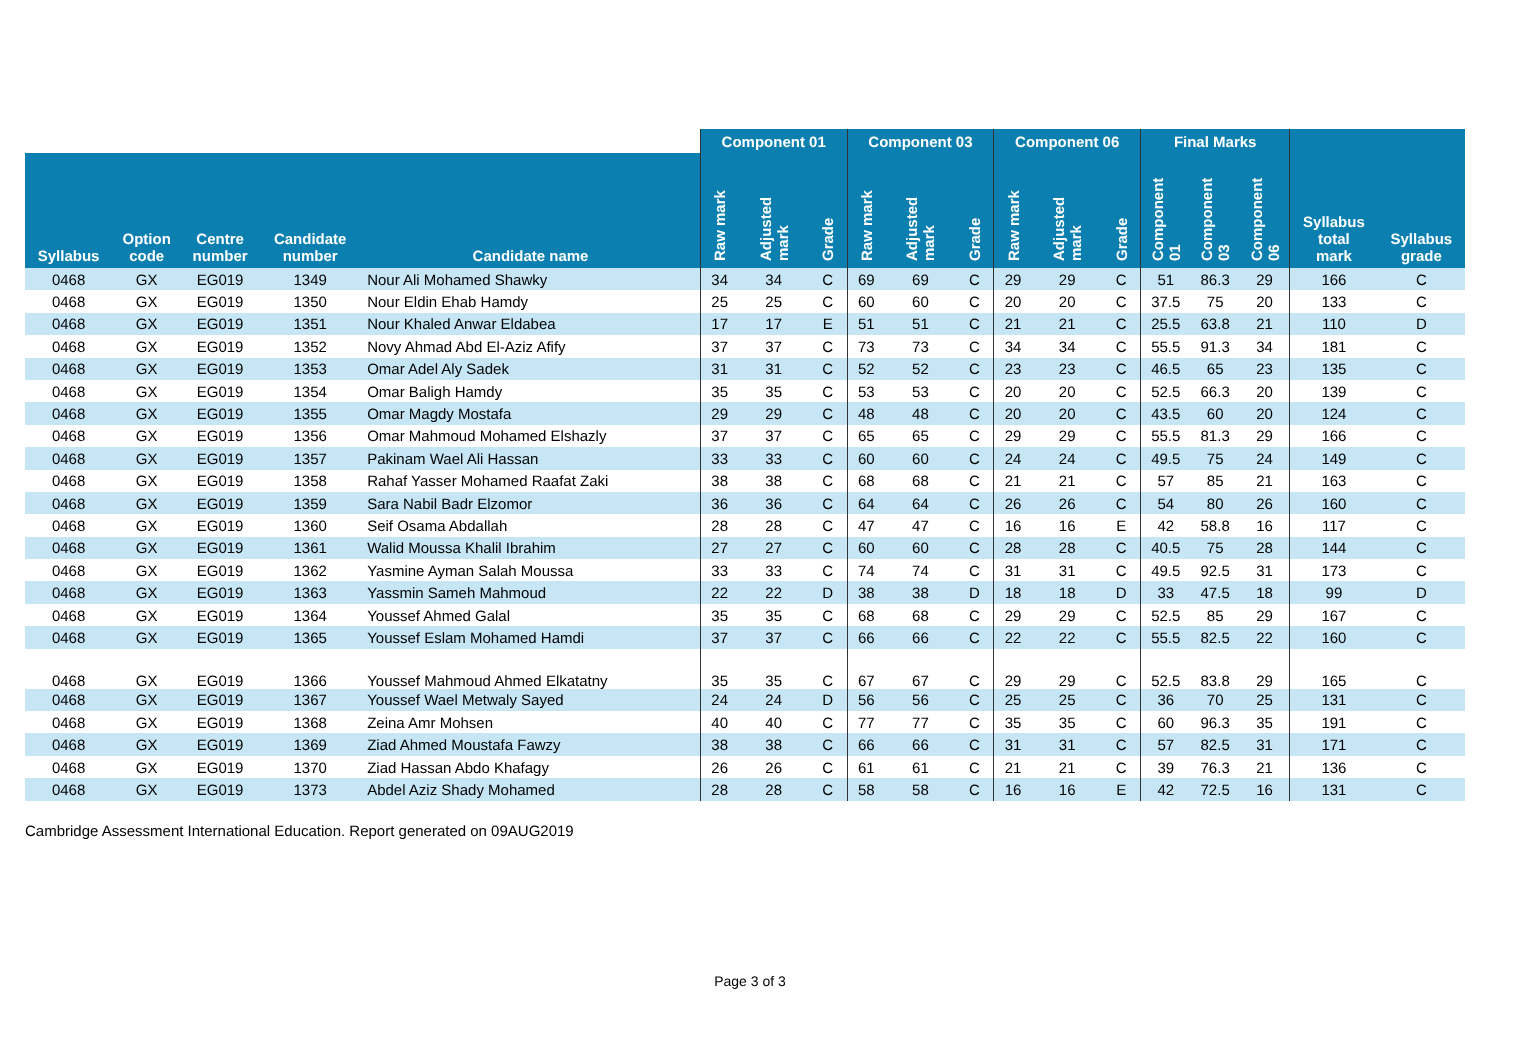| | | | | | Component 01 | | | Component 03 | | | Component 06 | | | Final Marks | | | | |
| --- | --- | --- | --- | --- | --- | --- | --- | --- | --- | --- | --- | --- | --- | --- | --- | --- | --- | --- |
| Syllabus | Option code | Centre number | Candidate number | Candidate name | Raw mark | Adjusted mark | Grade | Raw mark | Adjusted mark | Grade | Raw mark | Adjusted mark | Grade | Component 01 | Component 03 | Component 06 | Syllabus total mark | Syllabus grade |
| 0468 | GX | EG019 | 1349 | Nour Ali Mohamed Shawky | 34 | 34 | C | 69 | 69 | C | 29 | 29 | C | 51 | 86.3 | 29 | 166 | C |
| 0468 | GX | EG019 | 1350 | Nour Eldin Ehab Hamdy | 25 | 25 | C | 60 | 60 | C | 20 | 20 | C | 37.5 | 75 | 20 | 133 | C |
| 0468 | GX | EG019 | 1351 | Nour Khaled Anwar Eldabea | 17 | 17 | E | 51 | 51 | C | 21 | 21 | C | 25.5 | 63.8 | 21 | 110 | D |
| 0468 | GX | EG019 | 1352 | Novy Ahmad Abd El-Aziz Afify | 37 | 37 | C | 73 | 73 | C | 34 | 34 | C | 55.5 | 91.3 | 34 | 181 | C |
| 0468 | GX | EG019 | 1353 | Omar Adel Aly Sadek | 31 | 31 | C | 52 | 52 | C | 23 | 23 | C | 46.5 | 65 | 23 | 135 | C |
| 0468 | GX | EG019 | 1354 | Omar Baligh Hamdy | 35 | 35 | C | 53 | 53 | C | 20 | 20 | C | 52.5 | 66.3 | 20 | 139 | C |
| 0468 | GX | EG019 | 1355 | Omar Magdy Mostafa | 29 | 29 | C | 48 | 48 | C | 20 | 20 | C | 43.5 | 60 | 20 | 124 | C |
| 0468 | GX | EG019 | 1356 | Omar Mahmoud Mohamed Elshazly | 37 | 37 | C | 65 | 65 | C | 29 | 29 | C | 55.5 | 81.3 | 29 | 166 | C |
| 0468 | GX | EG019 | 1357 | Pakinam Wael Ali Hassan | 33 | 33 | C | 60 | 60 | C | 24 | 24 | C | 49.5 | 75 | 24 | 149 | C |
| 0468 | GX | EG019 | 1358 | Rahaf Yasser Mohamed Raafat Zaki | 38 | 38 | C | 68 | 68 | C | 21 | 21 | C | 57 | 85 | 21 | 163 | C |
| 0468 | GX | EG019 | 1359 | Sara Nabil Badr Elzomor | 36 | 36 | C | 64 | 64 | C | 26 | 26 | C | 54 | 80 | 26 | 160 | C |
| 0468 | GX | EG019 | 1360 | Seif Osama Abdallah | 28 | 28 | C | 47 | 47 | C | 16 | 16 | E | 42 | 58.8 | 16 | 117 | C |
| 0468 | GX | EG019 | 1361 | Walid Moussa Khalil Ibrahim | 27 | 27 | C | 60 | 60 | C | 28 | 28 | C | 40.5 | 75 | 28 | 144 | C |
| 0468 | GX | EG019 | 1362 | Yasmine Ayman Salah Moussa | 33 | 33 | C | 74 | 74 | C | 31 | 31 | C | 49.5 | 92.5 | 31 | 173 | C |
| 0468 | GX | EG019 | 1363 | Yassmin Sameh Mahmoud | 22 | 22 | D | 38 | 38 | D | 18 | 18 | D | 33 | 47.5 | 18 | 99 | D |
| 0468 | GX | EG019 | 1364 | Youssef Ahmed Galal | 35 | 35 | C | 68 | 68 | C | 29 | 29 | C | 52.5 | 85 | 29 | 167 | C |
| 0468 | GX | EG019 | 1365 | Youssef Eslam Mohamed Hamdi | 37 | 37 | C | 66 | 66 | C | 22 | 22 | C | 55.5 | 82.5 | 22 | 160 | C |
| 0468 | GX | EG019 | 1366 | Youssef Mahmoud Ahmed Elkatatny | 35 | 35 | C | 67 | 67 | C | 29 | 29 | C | 52.5 | 83.8 | 29 | 165 | C |
| 0468 | GX | EG019 | 1367 | Youssef Wael Metwaly Sayed | 24 | 24 | D | 56 | 56 | C | 25 | 25 | C | 36 | 70 | 25 | 131 | C |
| 0468 | GX | EG019 | 1368 | Zeina Amr Mohsen | 40 | 40 | C | 77 | 77 | C | 35 | 35 | C | 60 | 96.3 | 35 | 191 | C |
| 0468 | GX | EG019 | 1369 | Ziad Ahmed Moustafa Fawzy | 38 | 38 | C | 66 | 66 | C | 31 | 31 | C | 57 | 82.5 | 31 | 171 | C |
| 0468 | GX | EG019 | 1370 | Ziad Hassan Abdo Khafagy | 26 | 26 | C | 61 | 61 | C | 21 | 21 | C | 39 | 76.3 | 21 | 136 | C |
| 0468 | GX | EG019 | 1373 | Abdel Aziz Shady Mohamed | 28 | 28 | C | 58 | 58 | C | 16 | 16 | E | 42 | 72.5 | 16 | 131 | C |
Cambridge Assessment International Education. Report generated on 09AUG2019
Page 3 of 3